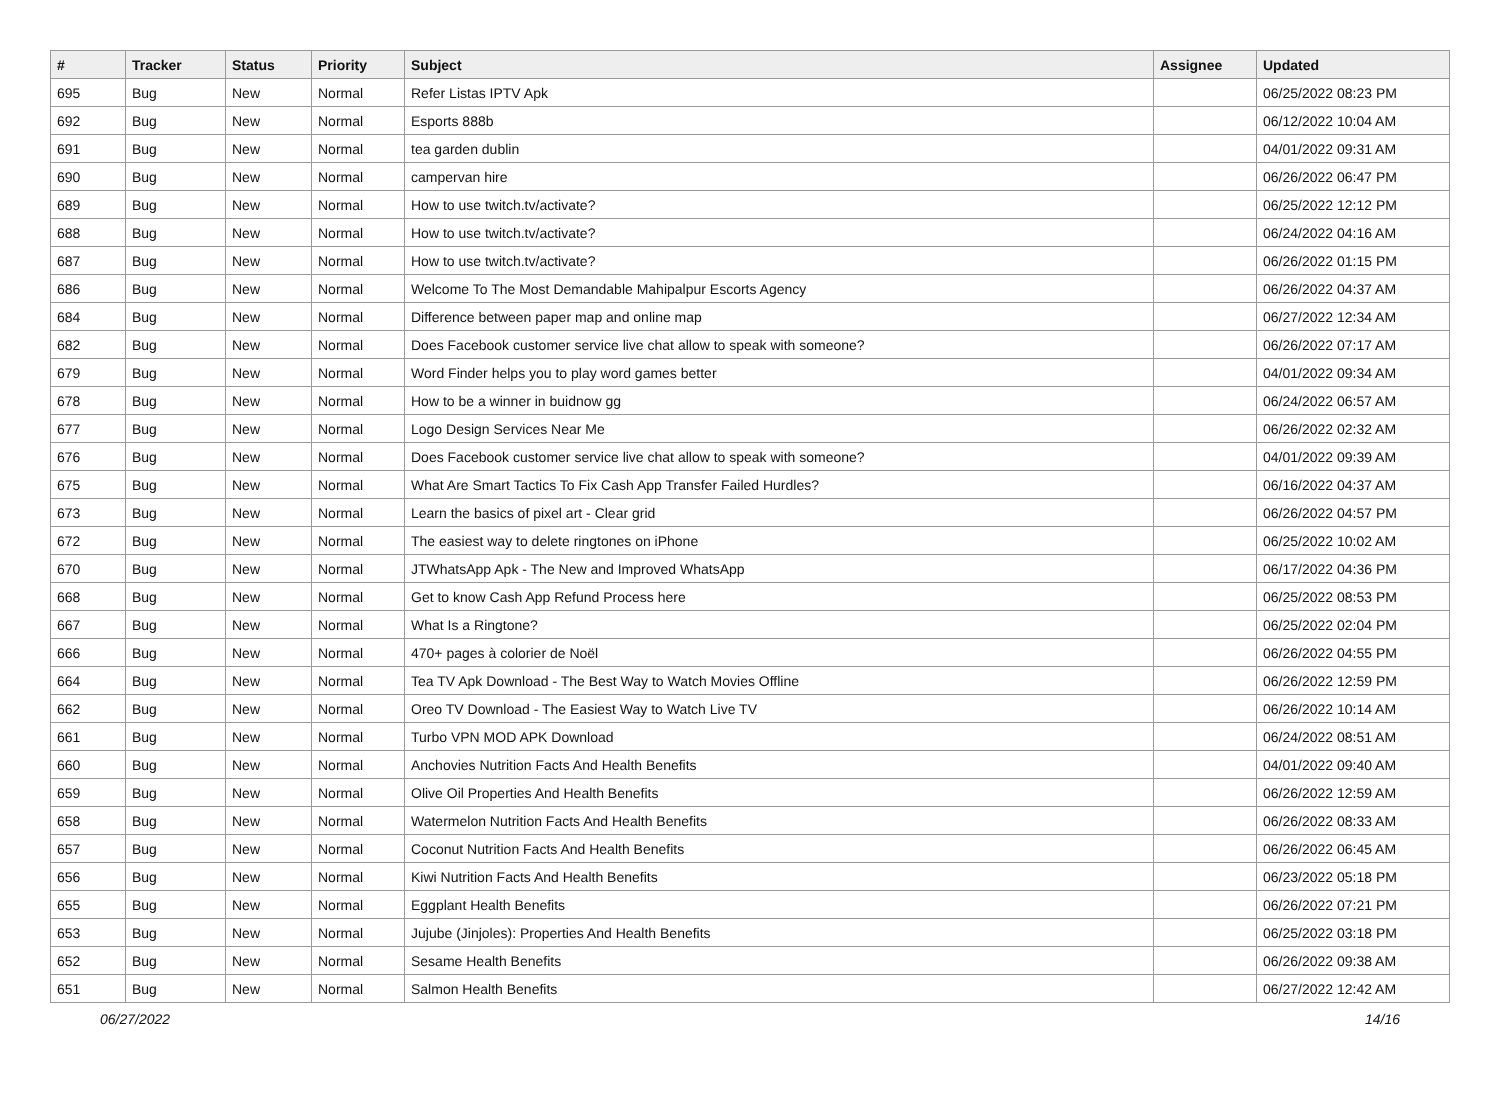| # | Tracker | Status | Priority | Subject | Assignee | Updated |
| --- | --- | --- | --- | --- | --- | --- |
| 695 | Bug | New | Normal | Refer Listas IPTV Apk | | 06/25/2022 08:23 PM |
| 692 | Bug | New | Normal | Esports 888b | | 06/12/2022 10:04 AM |
| 691 | Bug | New | Normal | tea garden dublin | | 04/01/2022 09:31 AM |
| 690 | Bug | New | Normal | campervan hire | | 06/26/2022 06:47 PM |
| 689 | Bug | New | Normal | How to use twitch.tv/activate? | | 06/25/2022 12:12 PM |
| 688 | Bug | New | Normal | How to use twitch.tv/activate? | | 06/24/2022 04:16 AM |
| 687 | Bug | New | Normal | How to use twitch.tv/activate? | | 06/26/2022 01:15 PM |
| 686 | Bug | New | Normal | Welcome To The Most Demandable Mahipalpur Escorts Agency | | 06/26/2022 04:37 AM |
| 684 | Bug | New | Normal | Difference between paper map and online map | | 06/27/2022 12:34 AM |
| 682 | Bug | New | Normal | Does Facebook customer service live chat allow to speak with someone? | | 06/26/2022 07:17 AM |
| 679 | Bug | New | Normal | Word Finder helps you to play word games better | | 04/01/2022 09:34 AM |
| 678 | Bug | New | Normal | How to be a winner in buidnow gg | | 06/24/2022 06:57 AM |
| 677 | Bug | New | Normal | Logo Design Services Near Me | | 06/26/2022 02:32 AM |
| 676 | Bug | New | Normal | Does Facebook customer service live chat allow to speak with someone? | | 04/01/2022 09:39 AM |
| 675 | Bug | New | Normal | What Are Smart Tactics To Fix Cash App Transfer Failed Hurdles? | | 06/16/2022 04:37 AM |
| 673 | Bug | New | Normal | Learn the basics of pixel art - Clear grid | | 06/26/2022 04:57 PM |
| 672 | Bug | New | Normal | The easiest way to delete ringtones on iPhone | | 06/25/2022 10:02 AM |
| 670 | Bug | New | Normal | JTWhatsApp Apk - The New and Improved WhatsApp | | 06/17/2022 04:36 PM |
| 668 | Bug | New | Normal | Get to know Cash App Refund Process here | | 06/25/2022 08:53 PM |
| 667 | Bug | New | Normal | What Is a Ringtone? | | 06/25/2022 02:04 PM |
| 666 | Bug | New | Normal | 470+ pages à colorier de Noël | | 06/26/2022 04:55 PM |
| 664 | Bug | New | Normal | Tea TV Apk Download - The Best Way to Watch Movies Offline | | 06/26/2022 12:59 PM |
| 662 | Bug | New | Normal | Oreo TV Download - The Easiest Way to Watch Live TV | | 06/26/2022 10:14 AM |
| 661 | Bug | New | Normal | Turbo VPN MOD APK Download | | 06/24/2022 08:51 AM |
| 660 | Bug | New | Normal | Anchovies Nutrition Facts And Health Benefits | | 04/01/2022 09:40 AM |
| 659 | Bug | New | Normal | Olive Oil Properties And Health Benefits | | 06/26/2022 12:59 AM |
| 658 | Bug | New | Normal | Watermelon Nutrition Facts And Health Benefits | | 06/26/2022 08:33 AM |
| 657 | Bug | New | Normal | Coconut Nutrition Facts And Health Benefits | | 06/26/2022 06:45 AM |
| 656 | Bug | New | Normal | Kiwi Nutrition Facts And Health Benefits | | 06/23/2022 05:18 PM |
| 655 | Bug | New | Normal | Eggplant Health Benefits | | 06/26/2022 07:21 PM |
| 653 | Bug | New | Normal | Jujube (Jinjoles): Properties And Health Benefits | | 06/25/2022 03:18 PM |
| 652 | Bug | New | Normal | Sesame Health Benefits | | 06/26/2022 09:38 AM |
| 651 | Bug | New | Normal | Salmon Health Benefits | | 06/27/2022 12:42 AM |
06/27/2022 14/16